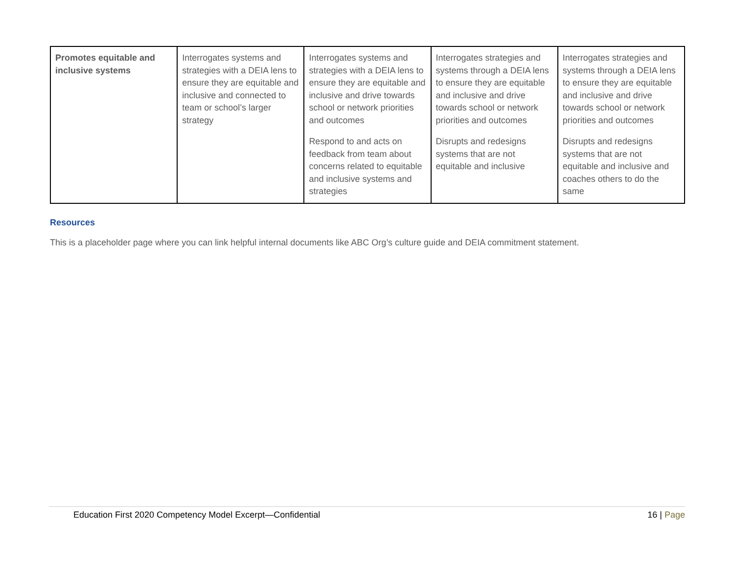| Promotes equitable and inclusive systems | Interrogates systems and strategies with a DEIA lens to ensure they are equitable and inclusive and connected to team or school’s larger strategy | Interrogates systems and strategies with a DEIA lens to ensure they are equitable and inclusive and drive towards school or network priorities and outcomes Respond to and acts on feedback from team about concerns related to equitable and inclusive systems and strategies | Interrogates strategies and systems through a DEIA lens to ensure they are equitable and inclusive and drive towards school or network priorities and outcomes Disrupts and redesigns systems that are not equitable and inclusive | Interrogates strategies and systems through a DEIA lens to ensure they are equitable and inclusive and drive towards school or network priorities and outcomes Disrupts and redesigns systems that are not equitable and inclusive and coaches others to do the same |
Resources
This is a placeholder page where you can link helpful internal documents like ABC Org’s culture guide and DEIA commitment statement.
Education First 2020 Competency Model Excerpt—Confidential 16 | Page